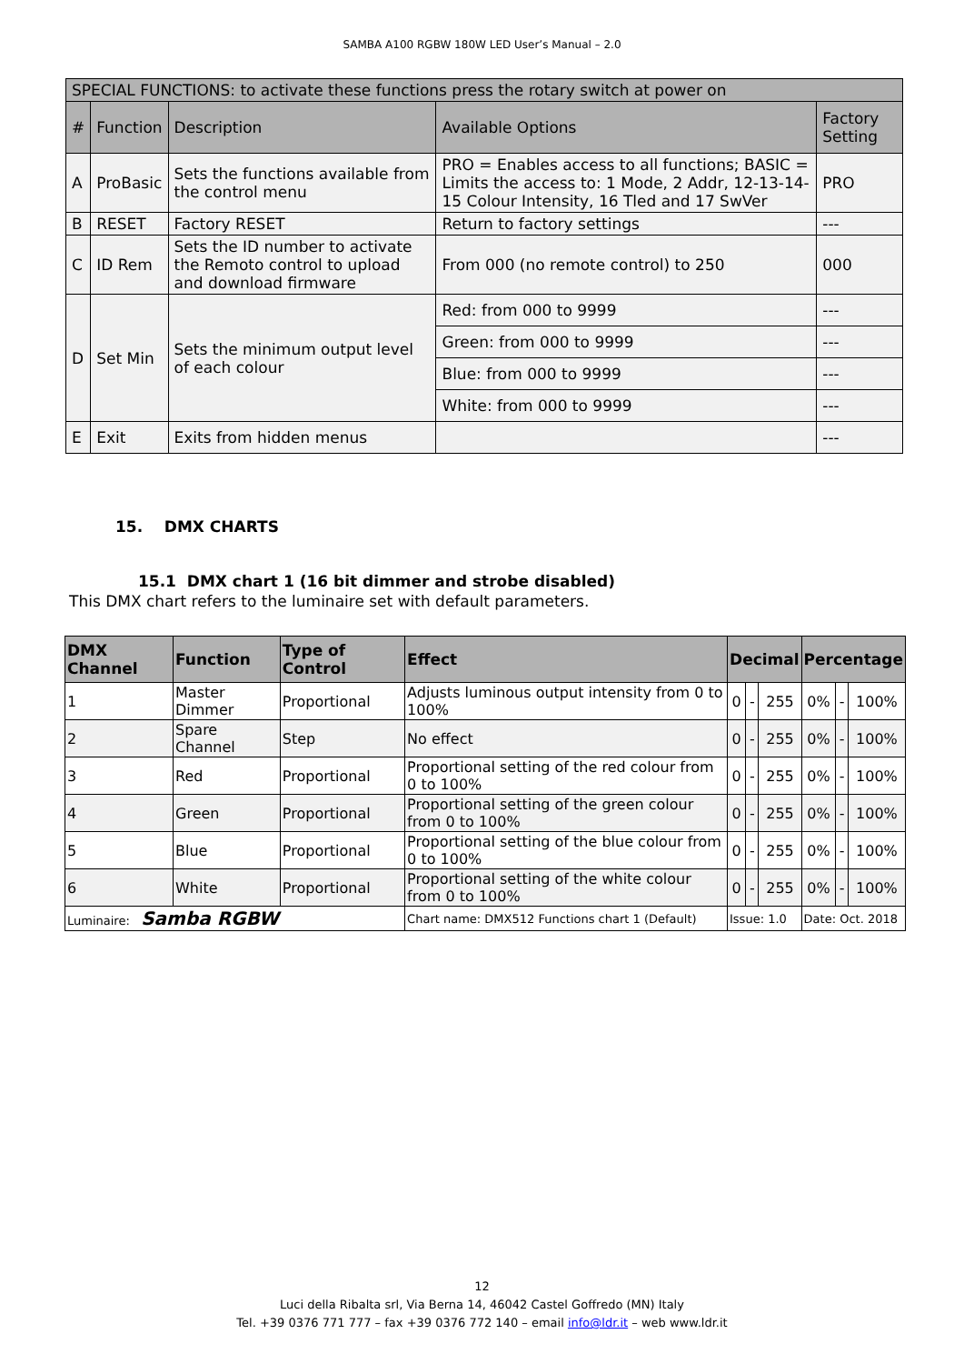SAMBA A100 RGBW 180W LED User’s Manual – 2.0
| SPECIAL FUNCTIONS: to activate these functions press the rotary switch at power on | | | | |
| --- | --- | --- | --- | --- |
| # | Function | Description | Available Options | Factory Setting |
| A | ProBasic | Sets the functions available from the control menu | PRO = Enables access to all functions; BASIC = Limits the access to: 1 Mode, 2 Addr, 12-13-14-15 Colour Intensity, 16 Tled and 17 SwVer | PRO |
| B | RESET | Factory RESET | Return to factory settings | --- |
| C | ID Rem | Sets the ID number to activate the Remoto control to upload and download firmware | From 000 (no remote control) to 250 | 000 |
| D | Set Min | Sets the minimum output level of each colour | Red: from 000 to 9999 | --- |
| | | | Green: from 000 to 9999 | --- |
| | | | Blue: from 000 to 9999 | --- |
| | | | White: from 000 to 9999 | --- |
| E | Exit | Exits from hidden menus | | --- |
15. DMX CHARTS
15.1 DMX chart 1 (16 bit dimmer and strobe disabled)
This DMX chart refers to the luminaire set with default parameters.
| DMX Channel | Function | Type of Control | Effect | Decimal | | | Percentage | | |
| --- | --- | --- | --- | --- | --- | --- | --- | --- | --- |
| 1 | Master Dimmer | Proportional | Adjusts luminous output intensity from 0 to 100% | 0 | - | 255 | 0% | - | 100% |
| 2 | Spare Channel | Step | No effect | 0 | - | 255 | 0% | - | 100% |
| 3 | Red | Proportional | Proportional setting of the red colour from 0 to 100% | 0 | - | 255 | 0% | - | 100% |
| 4 | Green | Proportional | Proportional setting of the green colour from 0 to 100% | 0 | - | 255 | 0% | - | 100% |
| 5 | Blue | Proportional | Proportional setting of the blue colour from 0 to 100% | 0 | - | 255 | 0% | - | 100% |
| 6 | White | Proportional | Proportional setting of the white colour from 0 to 100% | 0 | - | 255 | 0% | - | 100% |
| Luminaire: Samba RGBW | | | Chart name: DMX512 Functions chart 1 (Default) | Issue: 1.0 | | | Date: Oct. 2018 | | |
12
Luci della Ribalta srl, Via Berna 14, 46042 Castel Goffredo (MN) Italy
Tel. +39 0376 771 777 – fax +39 0376 772 140 – email info@ldr.it – web www.ldr.it